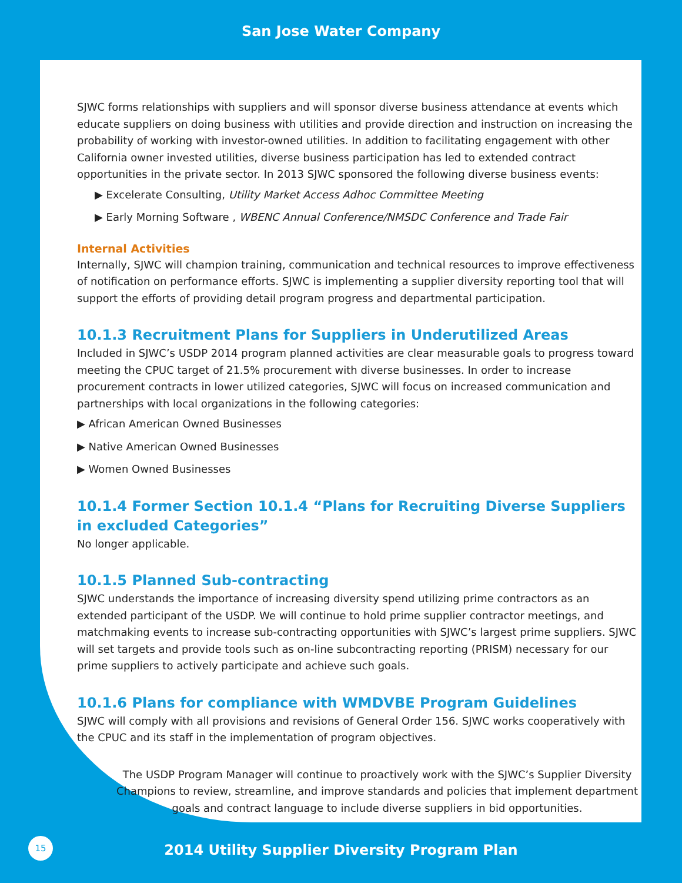San Jose Water Company
SJWC forms relationships with suppliers and will sponsor diverse business attendance at events which educate suppliers on doing business with utilities and provide direction and instruction on increasing the probability of working with investor-owned utilities. In addition to facilitating engagement with other California owner invested utilities, diverse business participation has led to extended contract opportunities in the private sector. In 2013 SJWC sponsored the following diverse business events:
▶ Excelerate Consulting, Utility Market Access Adhoc Committee Meeting
▶ Early Morning Software , WBENC Annual Conference/NMSDC Conference and Trade Fair
Internal Activities
Internally, SJWC will champion training, communication and technical resources to improve effectiveness of notification on performance efforts. SJWC is implementing a supplier diversity reporting tool that will support the efforts of providing detail program progress and departmental participation.
10.1.3 Recruitment Plans for Suppliers in Underutilized Areas
Included in SJWC’s USDP 2014 program planned activities are clear measurable goals to progress toward meeting the CPUC target of 21.5% procurement with diverse businesses. In order to increase procurement contracts in lower utilized categories, SJWC will focus on increased communication and partnerships with local organizations in the following categories:
▶ African American Owned Businesses
▶ Native American Owned Businesses
▶ Women Owned Businesses
10.1.4 Former Section 10.1.4 “Plans for Recruiting Diverse Suppliers in excluded Categories”
No longer applicable.
10.1.5 Planned Sub-contracting
SJWC understands the importance of increasing diversity spend utilizing prime contractors as an extended participant of the USDP. We will continue to hold prime supplier contractor meetings, and matchmaking events to increase sub-contracting opportunities with SJWC’s largest prime suppliers. SJWC will set targets and provide tools such as on-line subcontracting reporting (PRISM) necessary for our prime suppliers to actively participate and achieve such goals.
10.1.6 Plans for compliance with WMDVBE Program Guidelines
SJWC will comply with all provisions and revisions of General Order 156. SJWC works cooperatively with the CPUC and its staff in the implementation of program objectives.
The USDP Program Manager will continue to proactively work with the SJWC’s Supplier Diversity Champions to review, streamline, and improve standards and policies that implement department goals and contract language to include diverse suppliers in bid opportunities.
15
2014 Utility Supplier Diversity Program Plan